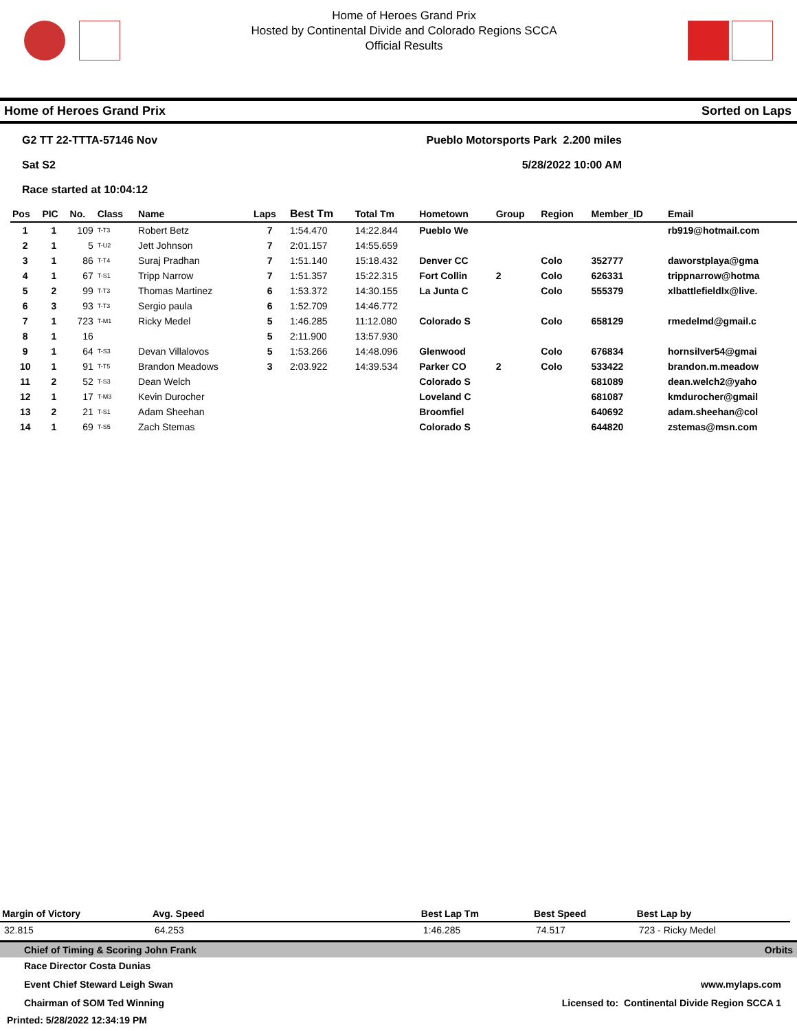Home of Heroes Grand Prix
Hosted by Continental Divide and Colorado Regions SCCA
Official Results
Home of Heroes Grand Prix Sorted on Laps
G2 TT 22-TTTA-57146 Nov Pueblo Motorsports Park 2.200 miles
Sat S2 5/28/2022 10:00 AM
Race started at 10:04:12
| Pos | PIC | No. | Class | Name | Laps | Best Tm | Total Tm | Hometown | Group | Region | Member_ID | Email |
| --- | --- | --- | --- | --- | --- | --- | --- | --- | --- | --- | --- | --- |
| 1 | 1 | 109 | T-T3 | Robert Betz | 7 | 1:54.470 | 14:22.844 | Pueblo We | | | | rb919@hotmail.com |
| 2 | 1 | 5 | T-U2 | Jett Johnson | 7 | 2:01.157 | 14:55.659 | | | | | |
| 3 | 1 | 86 | T-T4 | Suraj Pradhan | 7 | 1:51.140 | 15:18.432 | Denver CC | | Colo | 352777 | daworstplaya@gma |
| 4 | 1 | 67 | T-S1 | Tripp Narrow | 7 | 1:51.357 | 15:22.315 | Fort Collin | 2 | Colo | 626331 | trippnarrow@hotma |
| 5 | 2 | 99 | T-T3 | Thomas Martinez | 6 | 1:53.372 | 14:30.155 | La Junta C | | Colo | 555379 | xlbattlefieldlx@live. |
| 6 | 3 | 93 | T-T3 | Sergio paula | 6 | 1:52.709 | 14:46.772 | | | | | |
| 7 | 1 | 723 | T-M1 | Ricky Medel | 5 | 1:46.285 | 11:12.080 | Colorado S | | Colo | 658129 | rmedelmd@gmail.c |
| 8 | 1 | 16 | | | 5 | 2:11.900 | 13:57.930 | | | | | |
| 9 | 1 | 64 | T-S3 | Devan Villalovos | 5 | 1:53.266 | 14:48.096 | Glenwood | | Colo | 676834 | hornsilver54@gmai |
| 10 | 1 | 91 | T-T5 | Brandon Meadows | 3 | 2:03.922 | 14:39.534 | Parker CO | 2 | Colo | 533422 | brandon.m.meadow |
| 11 | 2 | 52 | T-S3 | Dean Welch | | | | Colorado S | | | 681089 | dean.welch2@yaho |
| 12 | 1 | 17 | T-M3 | Kevin Durocher | | | | Loveland C | | | 681087 | kmdurocher@gmail |
| 13 | 2 | 21 | T-S1 | Adam Sheehan | | | | Broomfiel | | | 640692 | adam.sheehan@col |
| 14 | 1 | 69 | T-S5 | Zach Stemas | | | | Colorado S | | | 644820 | zstemas@msn.com |
| Margin of Victory | Avg. Speed | | Best Lap Tm | Best Speed | Best Lap by |
| --- | --- | --- | --- | --- | --- |
| 32.815 | 64.253 | | 1:46.285 | 74.517 | 723 - Ricky Medel |
Chief of Timing & Scoring John Frank Orbits
Race Director Costa Dunias
Event Chief Steward Leigh Swan www.mylaps.com
Chairman of SOM Ted Winning Licensed to: Continental Divide Region SCCA 1
Printed: 5/28/2022 12:34:19 PM